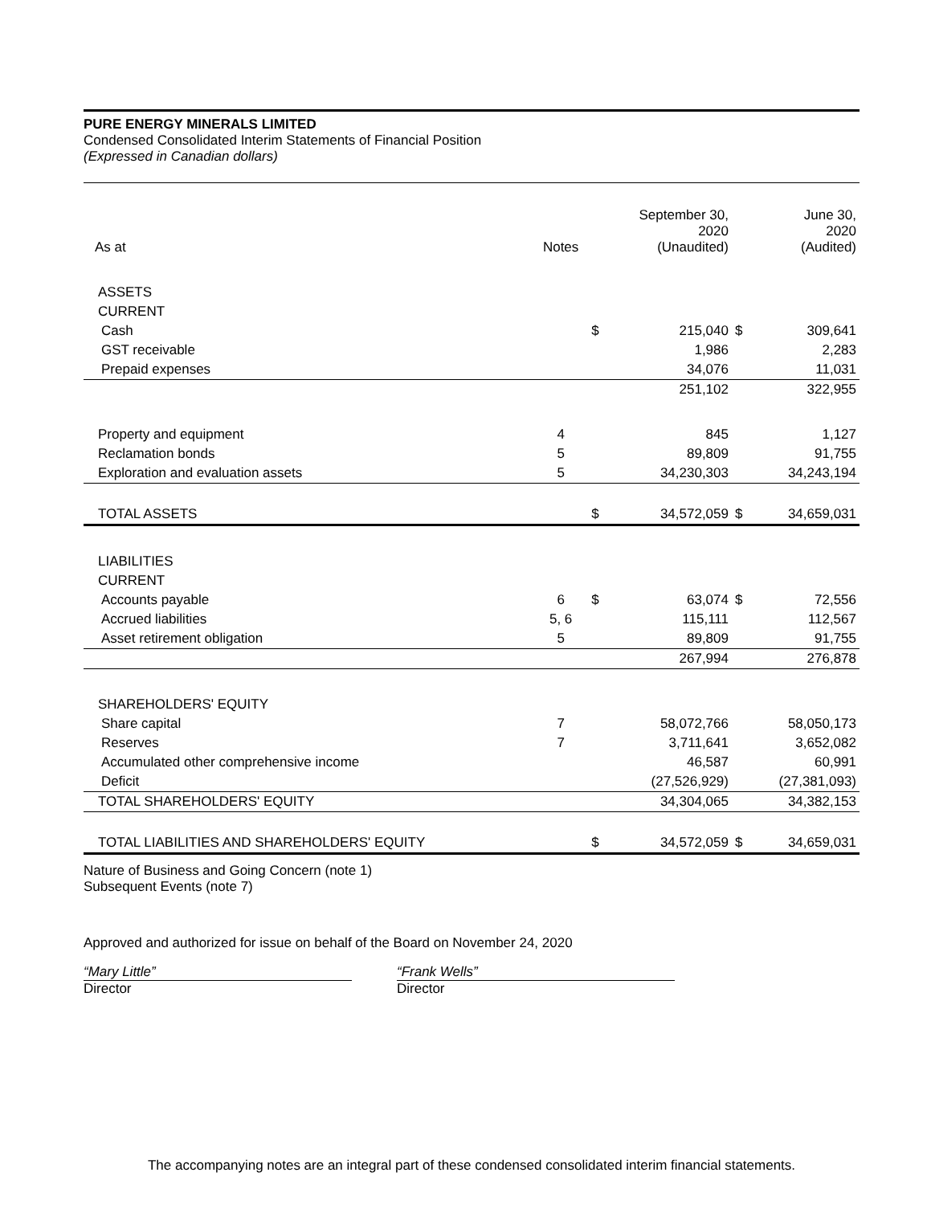PURE ENERGY MINERALS LIMITED
Condensed Consolidated Interim Statements of Financial Position
(Expressed in Canadian dollars)
| As at | Notes | | September 30, 2020 (Unaudited) | | June 30, 2020 (Audited) |
| --- | --- | --- | --- | --- | --- |
| ASSETS | | | | | |
| CURRENT | | | | | |
| Cash | | $ | 215,040 | $ | 309,641 |
| GST receivable | | | 1,986 | | 2,283 |
| Prepaid expenses | | | 34,076 | | 11,031 |
| | | | 251,102 | | 322,955 |
| Property and equipment | 4 | | 845 | | 1,127 |
| Reclamation bonds | 5 | | 89,809 | | 91,755 |
| Exploration and evaluation assets | 5 | | 34,230,303 | | 34,243,194 |
| TOTAL ASSETS | | $ | 34,572,059 | $ | 34,659,031 |
| LIABILITIES | | | | | |
| CURRENT | | | | | |
| Accounts payable | 6 | $ | 63,074 | $ | 72,556 |
| Accrued liabilities | 5, 6 | | 115,111 | | 112,567 |
| Asset retirement obligation | 5 | | 89,809 | | 91,755 |
| | | | 267,994 | | 276,878 |
| SHAREHOLDERS' EQUITY | | | | | |
| Share capital | 7 | | 58,072,766 | | 58,050,173 |
| Reserves | 7 | | 3,711,641 | | 3,652,082 |
| Accumulated other comprehensive income | | | 46,587 | | 60,991 |
| Deficit | | | (27,526,929) | | (27,381,093) |
| TOTAL SHAREHOLDERS' EQUITY | | | 34,304,065 | | 34,382,153 |
| TOTAL LIABILITIES AND SHAREHOLDERS' EQUITY | | $ | 34,572,059 | $ | 34,659,031 |
Nature of Business and Going Concern (note 1)
Subsequent Events (note 7)
Approved and authorized for issue on behalf of the Board on November 24, 2020
“Mary Little”
Director
“Frank Wells”
Director
The accompanying notes are an integral part of these condensed consolidated interim financial statements.